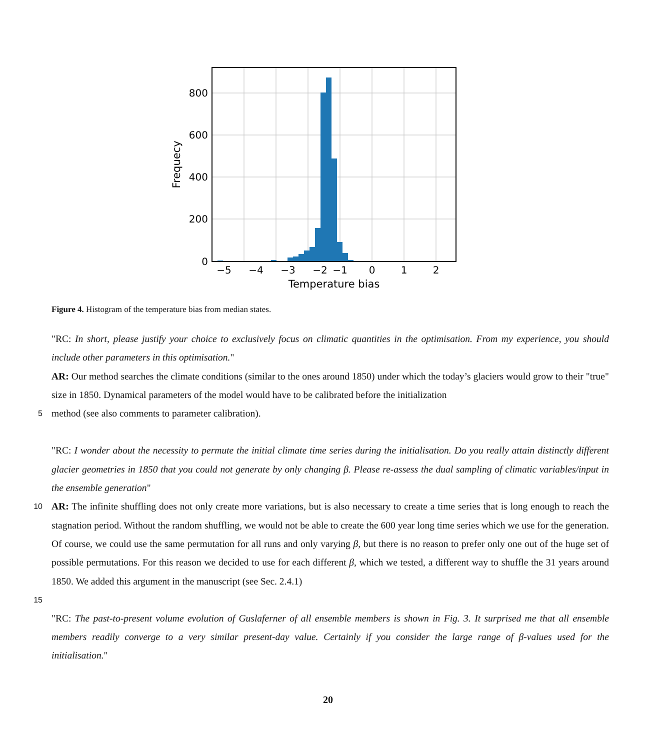0
200
400
600
800
−5
−4
−3
−2
−1
0
1
2
Temperature bias
Frequecy
Figure 4. Histogram of the temperature bias from median states.
"RC: In short, please justify your choice to exclusively focus on climatic quantities in the optimisation. From my experience, you should include other parameters in this optimisation."
AR: Our method searches the climate conditions (similar to the ones around 1850) under which the today’s glaciers would grow to their "true" size in 1850. Dynamical parameters of the model would have to be calibrated before the initialization
5 method (see also comments to parameter calibration).
"RC: I wonder about the necessity to permute the initial climate time series during the initialisation. Do you really attain distinctly different glacier geometries in 1850 that you could not generate by only changing β. Please re-assess the dual sampling of climatic variables/input in the ensemble generation"
10 AR: The infinite shuffling does not only create more variations, but is also necessary to create a time series that is long enough to reach the stagnation period. Without the random shuffling, we would not be able to create the 600 year long time series which we use for the generation. Of course, we could use the same permutation for all runs and only varying β, but there is no reason to prefer only one out of the huge set of possible permutations. For this reason we decided to use for each different β, which we tested, a different way to shuffle the 31 years around 1850. We added this argument in the manuscript (see Sec. 2.4.1)
15
"RC: The past-to-present volume evolution of Guslaferner of all ensemble members is shown in Fig. 3. It surprised me that all ensemble members readily converge to a very similar present-day value. Certainly if you consider the large range of β-values used for the initialisation."
20